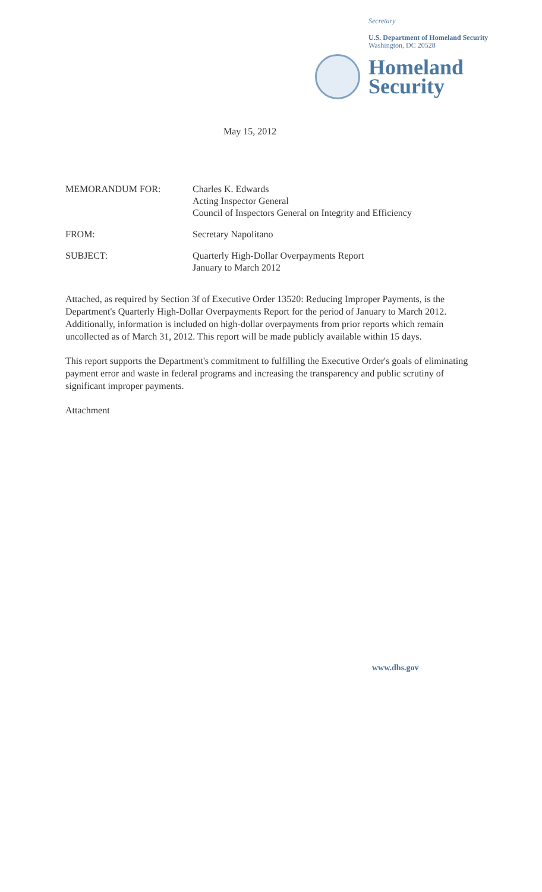Secretary
U.S. Department of Homeland Security
Washington, DC 20528
Homeland
Security
May 15, 2012
| MEMORANDUM FOR: | Charles K. Edwards Acting Inspector General Council of Inspectors General on Integrity and Efficiency |
| FROM: | Secretary Napolitano |
| SUBJECT: | Quarterly High-Dollar Overpayments Report January to March 2012 |
Attached, as required by Section 3f of Executive Order 13520: Reducing Improper Payments, is the Department's Quarterly High-Dollar Overpayments Report for the period of January to March 2012. Additionally, information is included on high-dollar overpayments from prior reports which remain uncollected as of March 31, 2012. This report will be made publicly available within 15 days.
This report supports the Department's commitment to fulfilling the Executive Order's goals of eliminating payment error and waste in federal programs and increasing the transparency and public scrutiny of significant improper payments.
Attachment
www.dhs.gov